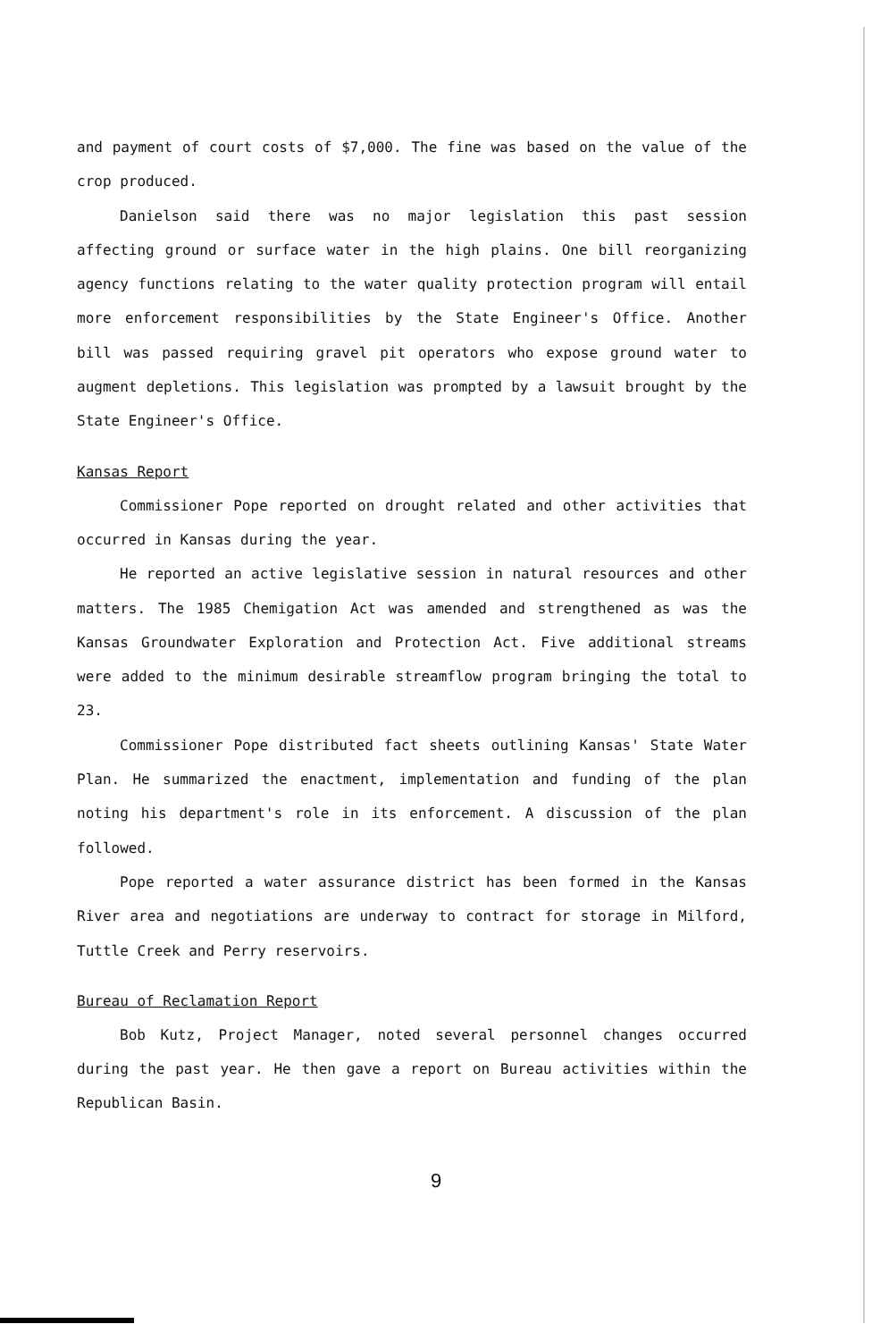and payment of court costs of $7,000. The fine was based on the value of the crop produced.
Danielson said there was no major legislation this past session affecting ground or surface water in the high plains. One bill reorganizing agency functions relating to the water quality protection program will entail more enforcement responsibilities by the State Engineer's Office. Another bill was passed requiring gravel pit operators who expose ground water to augment depletions. This legislation was prompted by a lawsuit brought by the State Engineer's Office.
Kansas Report
Commissioner Pope reported on drought related and other activities that occurred in Kansas during the year.
He reported an active legislative session in natural resources and other matters. The 1985 Chemigation Act was amended and strengthened as was the Kansas Groundwater Exploration and Protection Act. Five additional streams were added to the minimum desirable streamflow program bringing the total to 23.
Commissioner Pope distributed fact sheets outlining Kansas' State Water Plan. He summarized the enactment, implementation and funding of the plan noting his department's role in its enforcement. A discussion of the plan followed.
Pope reported a water assurance district has been formed in the Kansas River area and negotiations are underway to contract for storage in Milford, Tuttle Creek and Perry reservoirs.
Bureau of Reclamation Report
Bob Kutz, Project Manager, noted several personnel changes occurred during the past year. He then gave a report on Bureau activities within the Republican Basin.
9